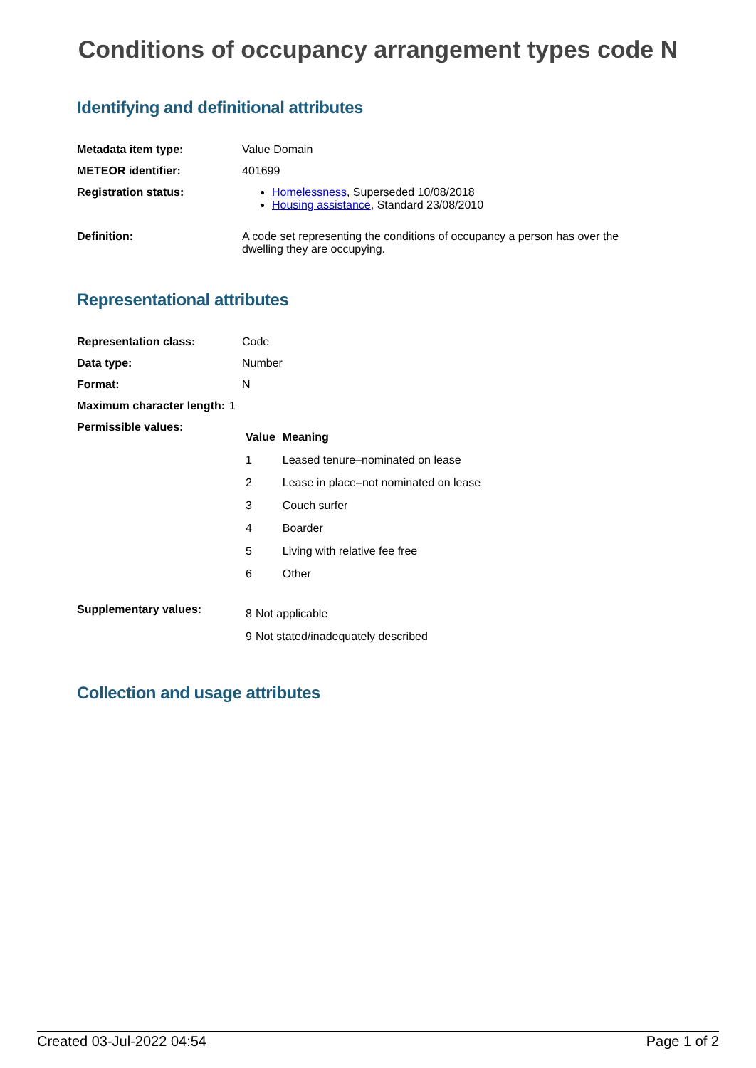Conditions of occupancy arrangement types code N
Identifying and definitional attributes
Metadata item type: Value Domain
METEOR identifier: 401699
Registration status: Homelessness, Superseded 10/08/2018
Housing assistance, Standard 23/08/2010
Definition: A code set representing the conditions of occupancy a person has over the dwelling they are occupying.
Representational attributes
Representation class: Code
Data type: Number
Format: N
Maximum character length: 1
Permissible values:
| Value | Meaning |
| --- | --- |
| 1 | Leased tenure–nominated on lease |
| 2 | Lease in place–not nominated on lease |
| 3 | Couch surfer |
| 4 | Boarder |
| 5 | Living with relative fee free |
| 6 | Other |
Supplementary values:
| 8 | Not applicable |
| 9 | Not stated/inadequately described |
Collection and usage attributes
Created 03-Jul-2022 04:54 Page 1 of 2